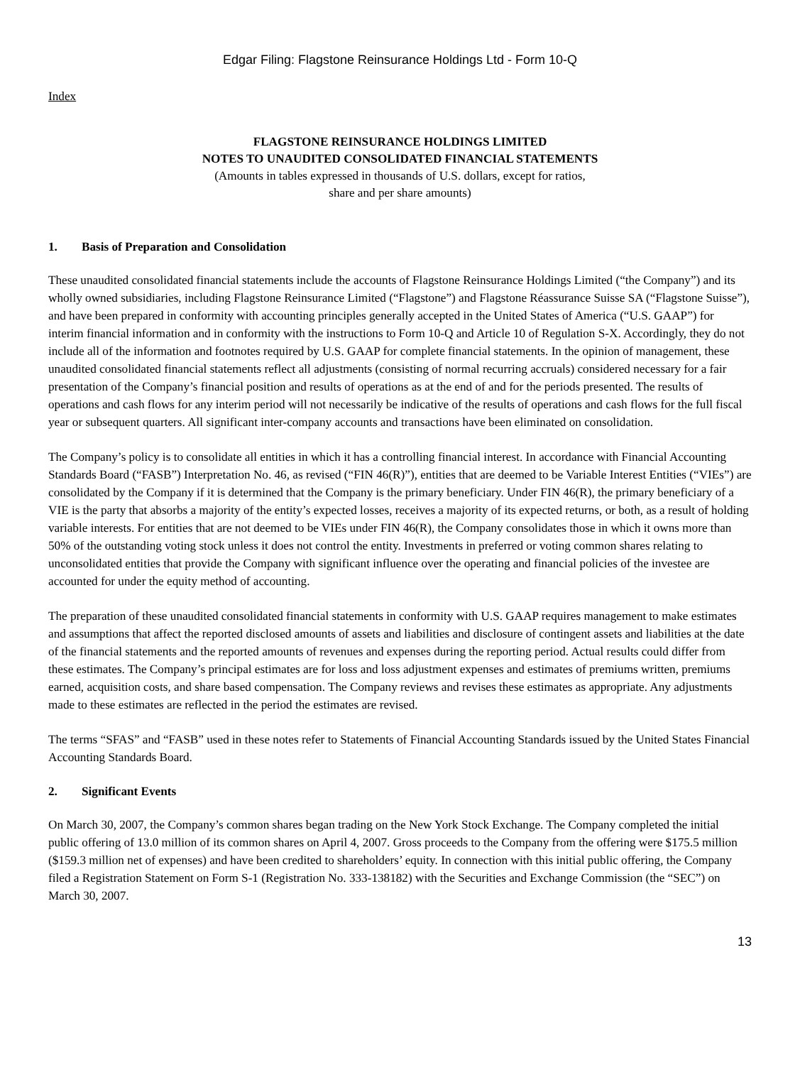Edgar Filing: Flagstone Reinsurance Holdings Ltd - Form 10-Q
Index
FLAGSTONE REINSURANCE HOLDINGS LIMITED
NOTES TO UNAUDITED CONSOLIDATED FINANCIAL STATEMENTS
(Amounts in tables expressed in thousands of U.S. dollars, except for ratios,
share and per share amounts)
1. Basis of Preparation and Consolidation
These unaudited consolidated financial statements include the accounts of Flagstone Reinsurance Holdings Limited (“the Company”) and its wholly owned subsidiaries, including Flagstone Reinsurance Limited (“Flagstone”) and Flagstone Réassurance Suisse SA (“Flagstone Suisse”), and have been prepared in conformity with accounting principles generally accepted in the United States of America (“U.S. GAAP”) for interim financial information and in conformity with the instructions to Form 10-Q and Article 10 of Regulation S-X. Accordingly, they do not include all of the information and footnotes required by U.S. GAAP for complete financial statements. In the opinion of management, these unaudited consolidated financial statements reflect all adjustments (consisting of normal recurring accruals) considered necessary for a fair presentation of the Company’s financial position and results of operations as at the end of and for the periods presented. The results of operations and cash flows for any interim period will not necessarily be indicative of the results of operations and cash flows for the full fiscal year or subsequent quarters. All significant inter-company accounts and transactions have been eliminated on consolidation.
The Company’s policy is to consolidate all entities in which it has a controlling financial interest. In accordance with Financial Accounting Standards Board (“FASB”) Interpretation No. 46, as revised (“FIN 46(R)”), entities that are deemed to be Variable Interest Entities (“VIEs”) are consolidated by the Company if it is determined that the Company is the primary beneficiary. Under FIN 46(R), the primary beneficiary of a VIE is the party that absorbs a majority of the entity’s expected losses, receives a majority of its expected returns, or both, as a result of holding variable interests. For entities that are not deemed to be VIEs under FIN 46(R), the Company consolidates those in which it owns more than 50% of the outstanding voting stock unless it does not control the entity. Investments in preferred or voting common shares relating to unconsolidated entities that provide the Company with significant influence over the operating and financial policies of the investee are accounted for under the equity method of accounting.
The preparation of these unaudited consolidated financial statements in conformity with U.S. GAAP requires management to make estimates and assumptions that affect the reported disclosed amounts of assets and liabilities and disclosure of contingent assets and liabilities at the date of the financial statements and the reported amounts of revenues and expenses during the reporting period. Actual results could differ from these estimates. The Company’s principal estimates are for loss and loss adjustment expenses and estimates of premiums written, premiums earned, acquisition costs, and share based compensation. The Company reviews and revises these estimates as appropriate. Any adjustments made to these estimates are reflected in the period the estimates are revised.
The terms “SFAS” and “FASB” used in these notes refer to Statements of Financial Accounting Standards issued by the United States Financial Accounting Standards Board.
2. Significant Events
On March 30, 2007, the Company’s common shares began trading on the New York Stock Exchange. The Company completed the initial public offering of 13.0 million of its common shares on April 4, 2007. Gross proceeds to the Company from the offering were $175.5 million ($159.3 million net of expenses) and have been credited to shareholders’ equity. In connection with this initial public offering, the Company filed a Registration Statement on Form S-1 (Registration No. 333-138182) with the Securities and Exchange Commission (the “SEC”) on March 30, 2007.
13